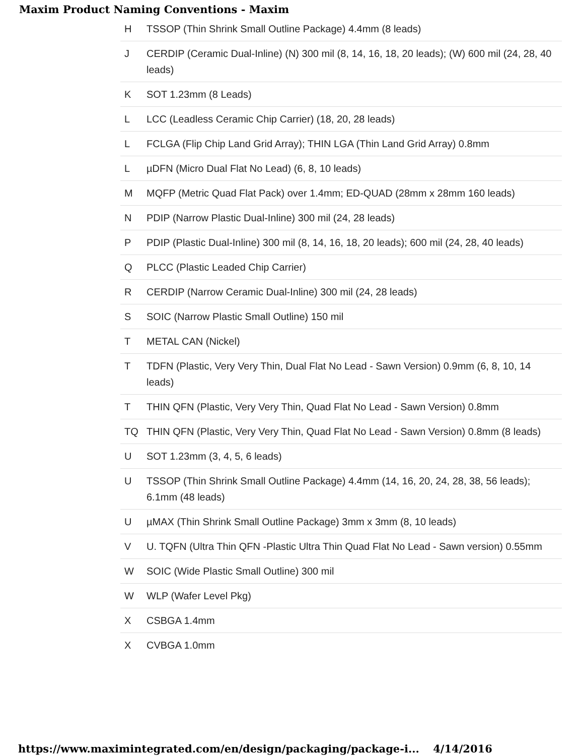Maxim Product Naming Conventions - Maxim
| H | TSSOP (Thin Shrink Small Outline Package) 4.4mm (8 leads) |
| J | CERDIP (Ceramic Dual-Inline) (N) 300 mil (8, 14, 16, 18, 20 leads); (W) 600 mil (24, 28, 40 leads) |
| K | SOT 1.23mm (8 Leads) |
| L | LCC (Leadless Ceramic Chip Carrier) (18, 20, 28 leads) |
| L | FCLGA (Flip Chip Land Grid Array); THIN LGA (Thin Land Grid Array) 0.8mm |
| L | µDFN (Micro Dual Flat No Lead) (6, 8, 10 leads) |
| M | MQFP (Metric Quad Flat Pack) over 1.4mm; ED-QUAD (28mm x 28mm 160 leads) |
| N | PDIP (Narrow Plastic Dual-Inline) 300 mil (24, 28 leads) |
| P | PDIP (Plastic Dual-Inline) 300 mil (8, 14, 16, 18, 20 leads); 600 mil (24, 28, 40 leads) |
| Q | PLCC (Plastic Leaded Chip Carrier) |
| R | CERDIP (Narrow Ceramic Dual-Inline) 300 mil (24, 28 leads) |
| S | SOIC (Narrow Plastic Small Outline) 150 mil |
| T | METAL CAN (Nickel) |
| T | TDFN (Plastic, Very Very Thin, Dual Flat No Lead - Sawn Version) 0.9mm (6, 8, 10, 14 leads) |
| T | THIN QFN (Plastic, Very Very Thin, Quad Flat No Lead - Sawn Version) 0.8mm |
| TQ | THIN QFN (Plastic, Very Very Thin, Quad Flat No Lead - Sawn Version) 0.8mm (8 leads) |
| U | SOT 1.23mm (3, 4, 5, 6 leads) |
| U | TSSOP (Thin Shrink Small Outline Package) 4.4mm (14, 16, 20, 24, 28, 38, 56 leads); 6.1mm (48 leads) |
| U | µMAX (Thin Shrink Small Outline Package) 3mm x 3mm (8, 10 leads) |
| V | U. TQFN (Ultra Thin QFN -Plastic Ultra Thin Quad Flat No Lead - Sawn version) 0.55mm |
| W | SOIC (Wide Plastic Small Outline) 300 mil |
| W | WLP (Wafer Level Pkg) |
| X | CSBGA 1.4mm |
| X | CVBGA 1.0mm |
https://www.maximintegrated.com/en/design/packaging/package-i... 4/14/2016